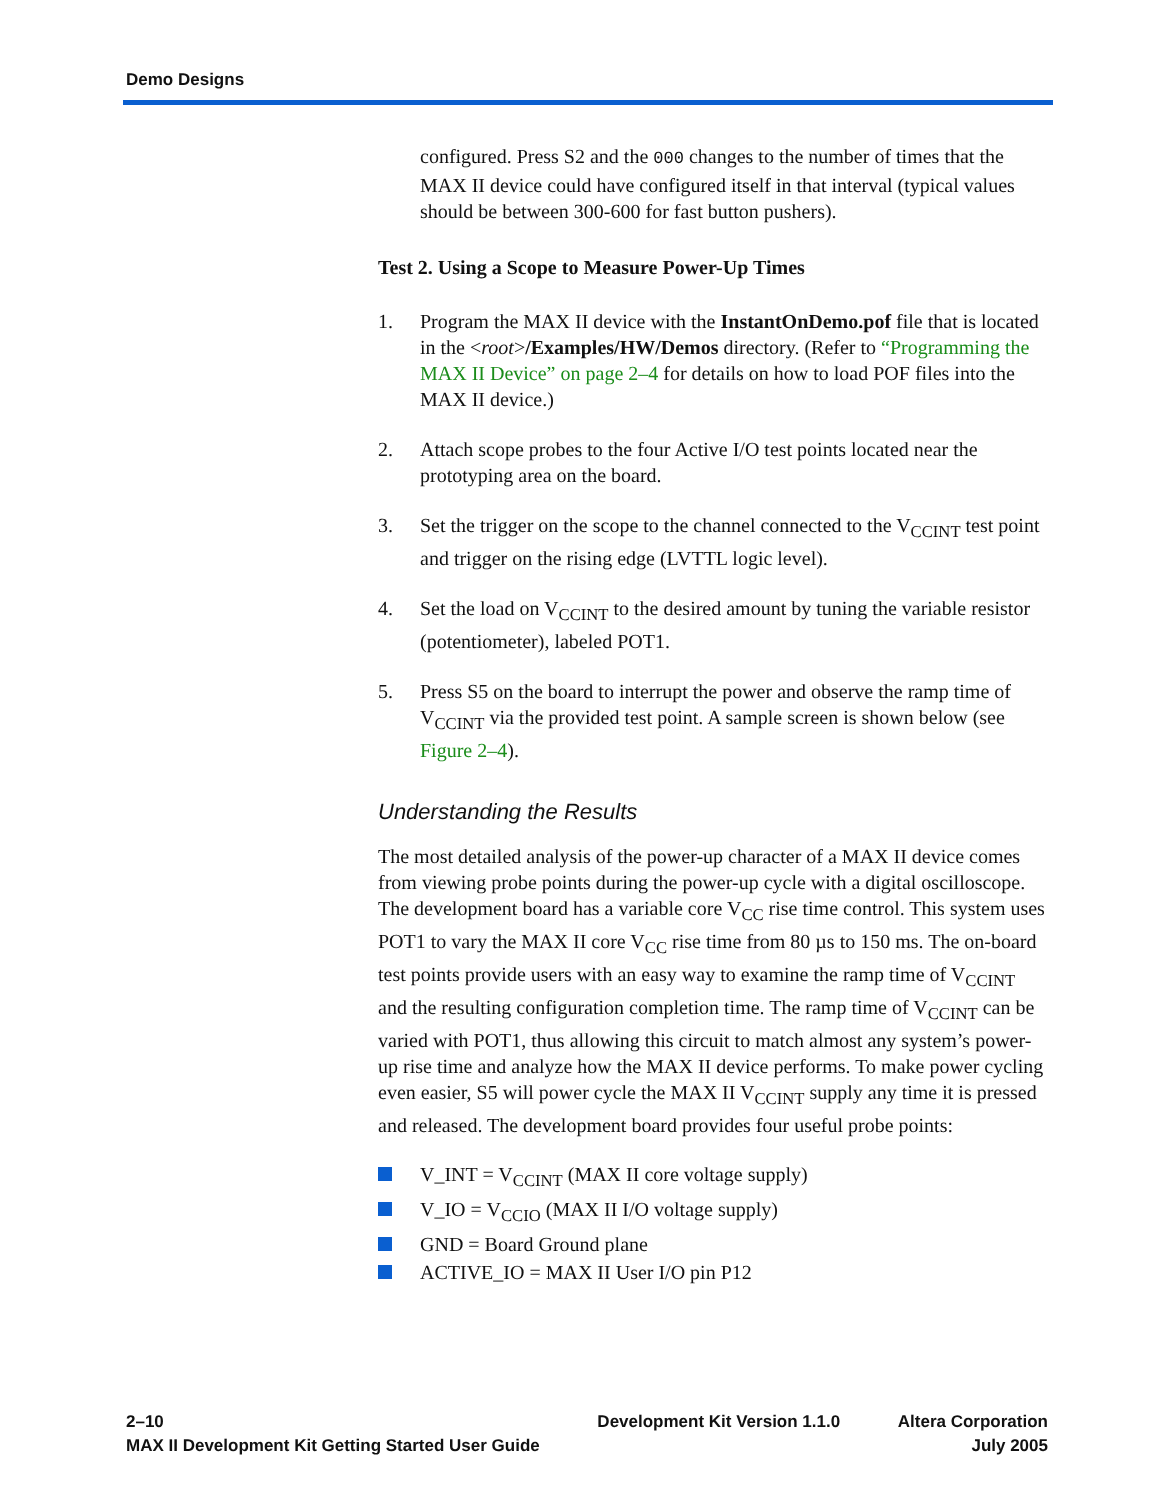Demo Designs
configured. Press S2 and the 000 changes to the number of times that the MAX II device could have configured itself in that interval (typical values should be between 300-600 for fast button pushers).
Test 2. Using a Scope to Measure Power-Up Times
1. Program the MAX II device with the InstantOnDemo.pof file that is located in the <root>/Examples/HW/Demos directory. (Refer to “Programming the MAX II Device” on page 2–4 for details on how to load POF files into the MAX II device.)
2. Attach scope probes to the four Active I/O test points located near the prototyping area on the board.
3. Set the trigger on the scope to the channel connected to the V<sub>CCINT</sub> test point and trigger on the rising edge (LVTTL logic level).
4. Set the load on V<sub>CCINT</sub> to the desired amount by tuning the variable resistor (potentiometer), labeled POT1.
5. Press S5 on the board to interrupt the power and observe the ramp time of V<sub>CCINT</sub> via the provided test point. A sample screen is shown below (see Figure 2–4).
Understanding the Results
The most detailed analysis of the power-up character of a MAX II device comes from viewing probe points during the power-up cycle with a digital oscilloscope. The development board has a variable core V<sub>CC</sub> rise time control. This system uses POT1 to vary the MAX II core V<sub>CC</sub> rise time from 80 µs to 150 ms. The on-board test points provide users with an easy way to examine the ramp time of V<sub>CCINT</sub> and the resulting configuration completion time. The ramp time of V<sub>CCINT</sub> can be varied with POT1, thus allowing this circuit to match almost any system’s power-up rise time and analyze how the MAX II device performs. To make power cycling even easier, S5 will power cycle the MAX II V<sub>CCINT</sub> supply any time it is pressed and released. The development board provides four useful probe points:
V_INT = V<sub>CCINT</sub> (MAX II core voltage supply)
V_IO = V<sub>CCIO</sub> (MAX II I/O voltage supply)
GND = Board Ground plane
ACTIVE_IO = MAX II User I/O pin P12
2–10
MAX II Development Kit Getting Started User Guide
Development Kit Version 1.1.0 Altera Corporation
July 2005